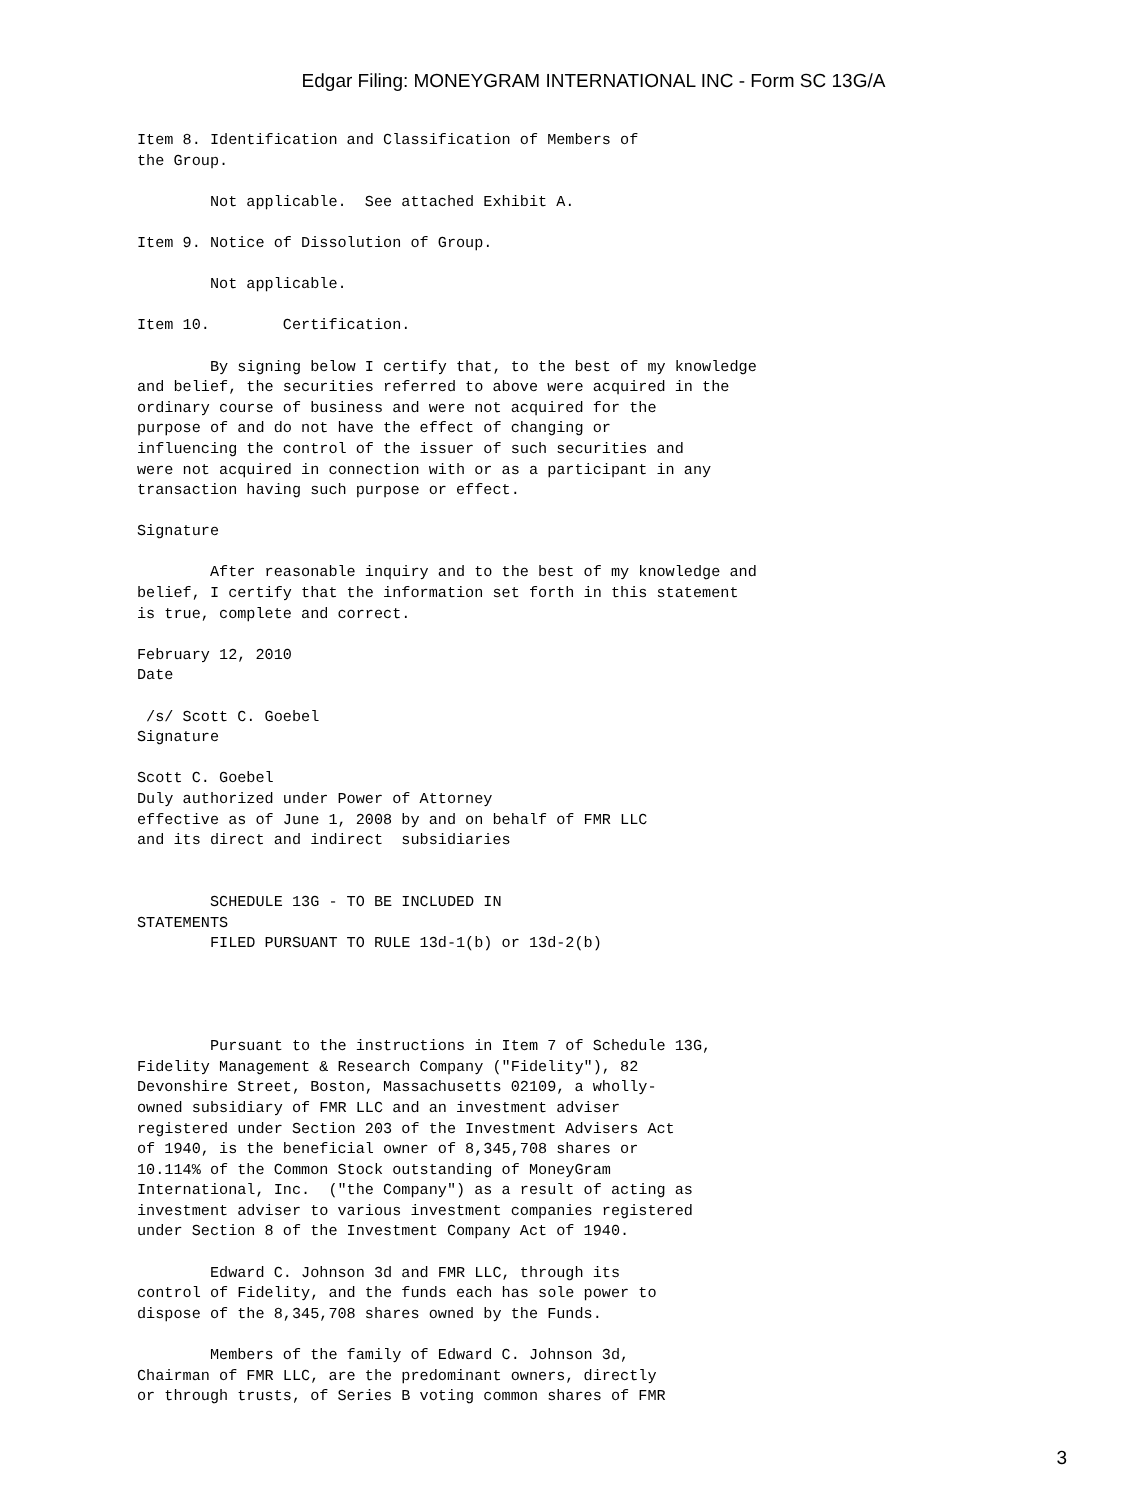Edgar Filing: MONEYGRAM INTERNATIONAL INC - Form SC 13G/A
Item 8. Identification and Classification of Members of
the Group.

        Not applicable.  See attached Exhibit A.

Item 9. Notice of Dissolution of Group.

        Not applicable.

Item 10.        Certification.

        By signing below I certify that, to the best of my knowledge
and belief, the securities referred to above were acquired in the
ordinary course of business and were not acquired for the
purpose of and do not have the effect of changing or
influencing the control of the issuer of such securities and
were not acquired in connection with or as a participant in any
transaction having such purpose or effect.

Signature

        After reasonable inquiry and to the best of my knowledge and
belief, I certify that the information set forth in this statement
is true, complete and correct.

February 12, 2010
Date

 /s/ Scott C. Goebel
Signature

Scott C. Goebel
Duly authorized under Power of Attorney
effective as of June 1, 2008 by and on behalf of FMR LLC
and its direct and indirect  subsidiaries


        SCHEDULE 13G - TO BE INCLUDED IN
STATEMENTS
        FILED PURSUANT TO RULE 13d-1(b) or 13d-2(b)




        Pursuant to the instructions in Item 7 of Schedule 13G,
Fidelity Management & Research Company ("Fidelity"), 82
Devonshire Street, Boston, Massachusetts 02109, a wholly-
owned subsidiary of FMR LLC and an investment adviser
registered under Section 203 of the Investment Advisers Act
of 1940, is the beneficial owner of 8,345,708 shares or
10.114% of the Common Stock outstanding of MoneyGram
International, Inc.  ("the Company") as a result of acting as
investment adviser to various investment companies registered
under Section 8 of the Investment Company Act of 1940.

        Edward C. Johnson 3d and FMR LLC, through its
control of Fidelity, and the funds each has sole power to
dispose of the 8,345,708 shares owned by the Funds.

        Members of the family of Edward C. Johnson 3d,
Chairman of FMR LLC, are the predominant owners, directly
or through trusts, of Series B voting common shares of FMR
3